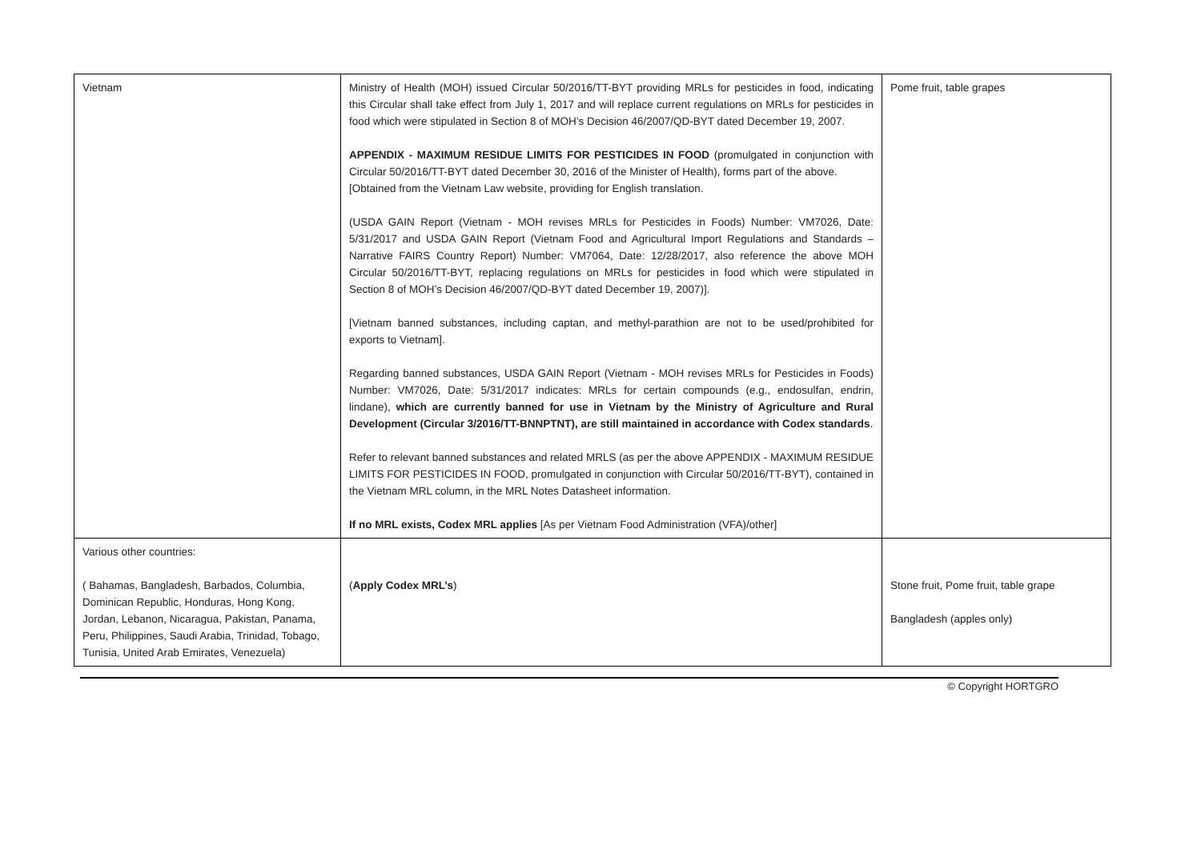| Vietnam | Ministry of Health (MOH) issued Circular 50/2016/TT-BYT providing MRLs for pesticides in food, indicating this Circular shall take effect from July 1, 2017 and will replace current regulations on MRLs for pesticides in food which were stipulated in Section 8 of MOH’s Decision 46/2007/QD-BYT dated December 19, 2007. APPENDIX - MAXIMUM RESIDUE LIMITS FOR PESTICIDES IN FOOD (promulgated in conjunction with Circular 50/2016/TT-BYT dated December 30, 2016 of the Minister of Health), forms part of the above. [Obtained from the Vietnam Law website, providing for English translation. (USDA GAIN Report (Vietnam - MOH revises MRLs for Pesticides in Foods) Number: VM7026, Date: 5/31/2017 and USDA GAIN Report (Vietnam Food and Agricultural Import Regulations and Standards – Narrative FAIRS Country Report) Number: VM7064, Date: 12/28/2017, also reference the above MOH Circular 50/2016/TT-BYT, replacing regulations on MRLs for pesticides in food which were stipulated in Section 8 of MOH’s Decision 46/2007/QD-BYT dated December 19, 2007)]. [Vietnam banned substances, including captan, and methyl-parathion are not to be used/prohibited for exports to Vietnam]. Regarding banned substances, USDA GAIN Report (Vietnam - MOH revises MRLs for Pesticides in Foods) Number: VM7026, Date: 5/31/2017 indicates: MRLs for certain compounds (e.g., endosulfan, endrin, lindane), which are currently banned for use in Vietnam by the Ministry of Agriculture and Rural Development (Circular 3/2016/TT-BNNPTNT), are still maintained in accordance with Codex standards . Refer to relevant banned substances and related MRLS (as per the above APPENDIX - MAXIMUM RESIDUE LIMITS FOR PESTICIDES IN FOOD, promulgated in conjunction with Circular 50/2016/TT-BYT), contained in the Vietnam MRL column, in the MRL Notes Datasheet information. If no MRL exists, Codex MRL applies [As per Vietnam Food Administration (VFA)/other] | Pome fruit, table grapes |
| Various other countries: ( Bahamas, Bangladesh, Barbados, Columbia, Dominican Republic, Honduras, Hong Kong, Jordan, Lebanon, Nicaragua, Pakistan, Panama, Peru, Philippines, Saudi Arabia, Trinidad, Tobago, Tunisia, United Arab Emirates, Venezuela) | ( Apply Codex MRL’s ) | Stone fruit, Pome fruit, table grape Bangladesh (apples only) |
© Copyright HORTGRO